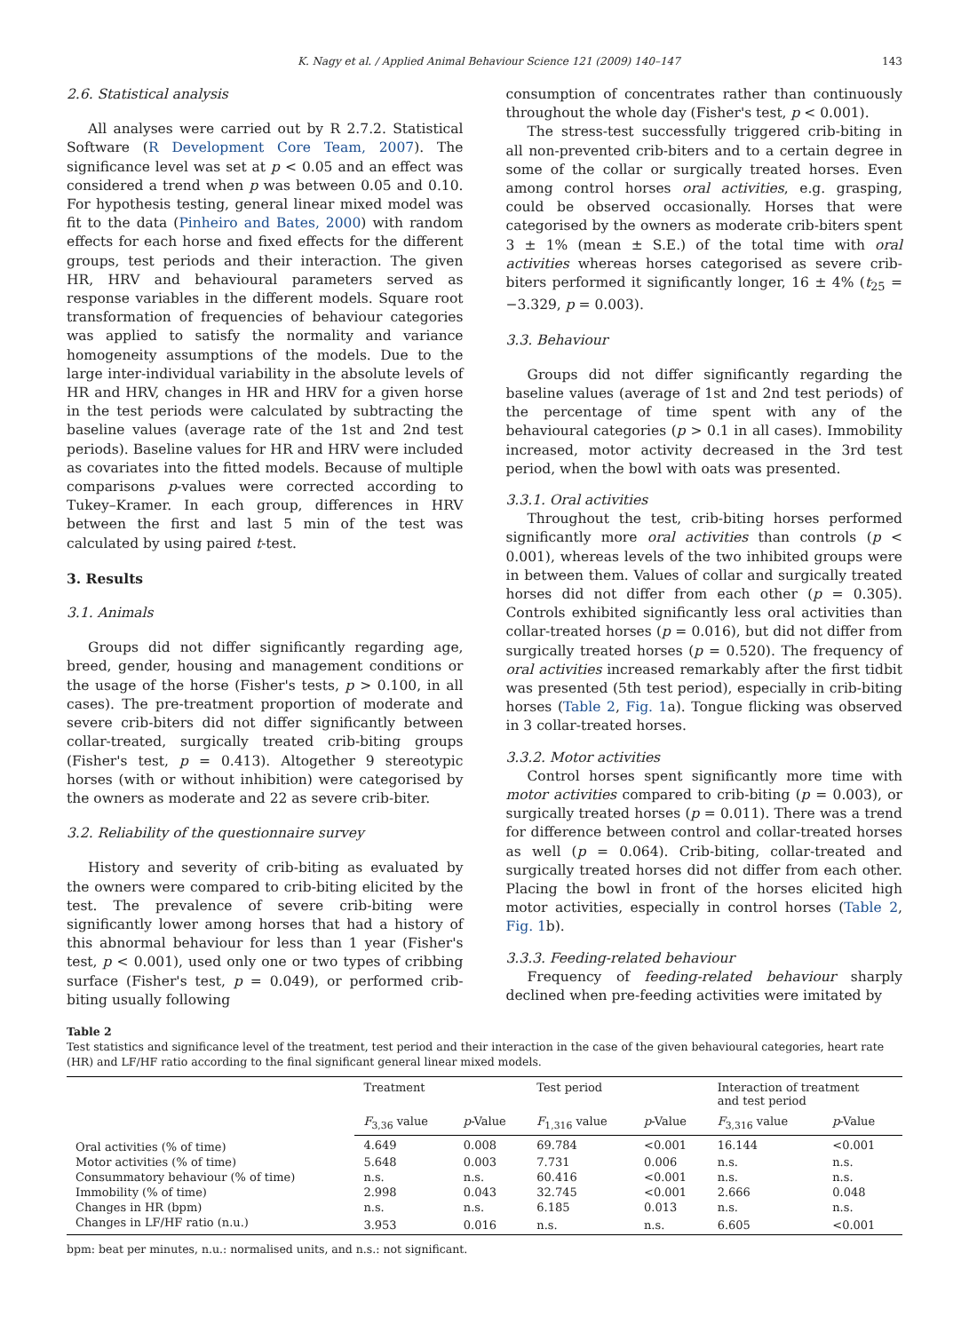K. Nagy et al. / Applied Animal Behaviour Science 121 (2009) 140–147 143
2.6. Statistical analysis
All analyses were carried out by R 2.7.2. Statistical Software (R Development Core Team, 2007). The significance level was set at p < 0.05 and an effect was considered a trend when p was between 0.05 and 0.10. For hypothesis testing, general linear mixed model was fit to the data (Pinheiro and Bates, 2000) with random effects for each horse and fixed effects for the different groups, test periods and their interaction. The given HR, HRV and behavioural parameters served as response variables in the different models. Square root transformation of frequencies of behaviour categories was applied to satisfy the normality and variance homogeneity assumptions of the models. Due to the large inter-individual variability in the absolute levels of HR and HRV, changes in HR and HRV for a given horse in the test periods were calculated by subtracting the baseline values (average rate of the 1st and 2nd test periods). Baseline values for HR and HRV were included as covariates into the fitted models. Because of multiple comparisons p-values were corrected according to Tukey–Kramer. In each group, differences in HRV between the first and last 5 min of the test was calculated by using paired t-test.
3. Results
3.1. Animals
Groups did not differ significantly regarding age, breed, gender, housing and management conditions or the usage of the horse (Fisher's tests, p > 0.100, in all cases). The pre-treatment proportion of moderate and severe crib-biters did not differ significantly between collar-treated, surgically treated crib-biting groups (Fisher's test, p = 0.413). Altogether 9 stereotypic horses (with or without inhibition) were categorised by the owners as moderate and 22 as severe crib-biter.
3.2. Reliability of the questionnaire survey
History and severity of crib-biting as evaluated by the owners were compared to crib-biting elicited by the test. The prevalence of severe crib-biting were significantly lower among horses that had a history of this abnormal behaviour for less than 1 year (Fisher's test, p < 0.001), used only one or two types of cribbing surface (Fisher's test, p = 0.049), or performed crib-biting usually following
consumption of concentrates rather than continuously throughout the whole day (Fisher's test, p < 0.001).
The stress-test successfully triggered crib-biting in all non-prevented crib-biters and to a certain degree in some of the collar or surgically treated horses. Even among control horses oral activities, e.g. grasping, could be observed occasionally. Horses that were categorised by the owners as moderate crib-biters spent 3 ± 1% (mean ± S.E.) of the total time with oral activities whereas horses categorised as severe crib-biters performed it significantly longer, 16 ± 4% (t<sub>25</sub> = −3.329, p = 0.003).
3.3. Behaviour
Groups did not differ significantly regarding the baseline values (average of 1st and 2nd test periods) of the percentage of time spent with any of the behavioural categories (p > 0.1 in all cases). Immobility increased, motor activity decreased in the 3rd test period, when the bowl with oats was presented.
3.3.1. Oral activities
Throughout the test, crib-biting horses performed significantly more oral activities than controls (p < 0.001), whereas levels of the two inhibited groups were in between them. Values of collar and surgically treated horses did not differ from each other (p = 0.305). Controls exhibited significantly less oral activities than collar-treated horses (p = 0.016), but did not differ from surgically treated horses (p = 0.520). The frequency of oral activities increased remarkably after the first tidbit was presented (5th test period), especially in crib-biting horses (Table 2, Fig. 1a). Tongue flicking was observed in 3 collar-treated horses.
3.3.2. Motor activities
Control horses spent significantly more time with motor activities compared to crib-biting (p = 0.003), or surgically treated horses (p = 0.011). There was a trend for difference between control and collar-treated horses as well (p = 0.064). Crib-biting, collar-treated and surgically treated horses did not differ from each other. Placing the bowl in front of the horses elicited high motor activities, especially in control horses (Table 2, Fig. 1b).
3.3.3. Feeding-related behaviour
Frequency of feeding-related behaviour sharply declined when pre-feeding activities were imitated by
Table 2
Test statistics and significance level of the treatment, test period and their interaction in the case of the given behavioural categories, heart rate (HR) and LF/HF ratio according to the final significant general linear mixed models.
| | Treatment | | Test period | | Interaction of treatment and test period | |
| --- | --- | --- | --- | --- | --- | --- |
| | F<sub>3,36</sub> value | p -Value | F<sub>1,316</sub> value | p -Value | F<sub>3,316</sub> value | p -Value |
| Oral activities (% of time) | 4.649 | 0.008 | 69.784 | <0.001 | 16.144 | <0.001 |
| Motor activities (% of time) | 5.648 | 0.003 | 7.731 | 0.006 | n.s. | n.s. |
| Consummatory behaviour (% of time) | n.s. | n.s. | 60.416 | <0.001 | n.s. | n.s. |
| Immobility (% of time) | 2.998 | 0.043 | 32.745 | <0.001 | 2.666 | 0.048 |
| Changes in HR (bpm) | n.s. | n.s. | 6.185 | 0.013 | n.s. | n.s. |
| Changes in LF/HF ratio (n.u.) | 3.953 | 0.016 | n.s. | n.s. | 6.605 | <0.001 |
bpm: beat per minutes, n.u.: normalised units, and n.s.: not significant.